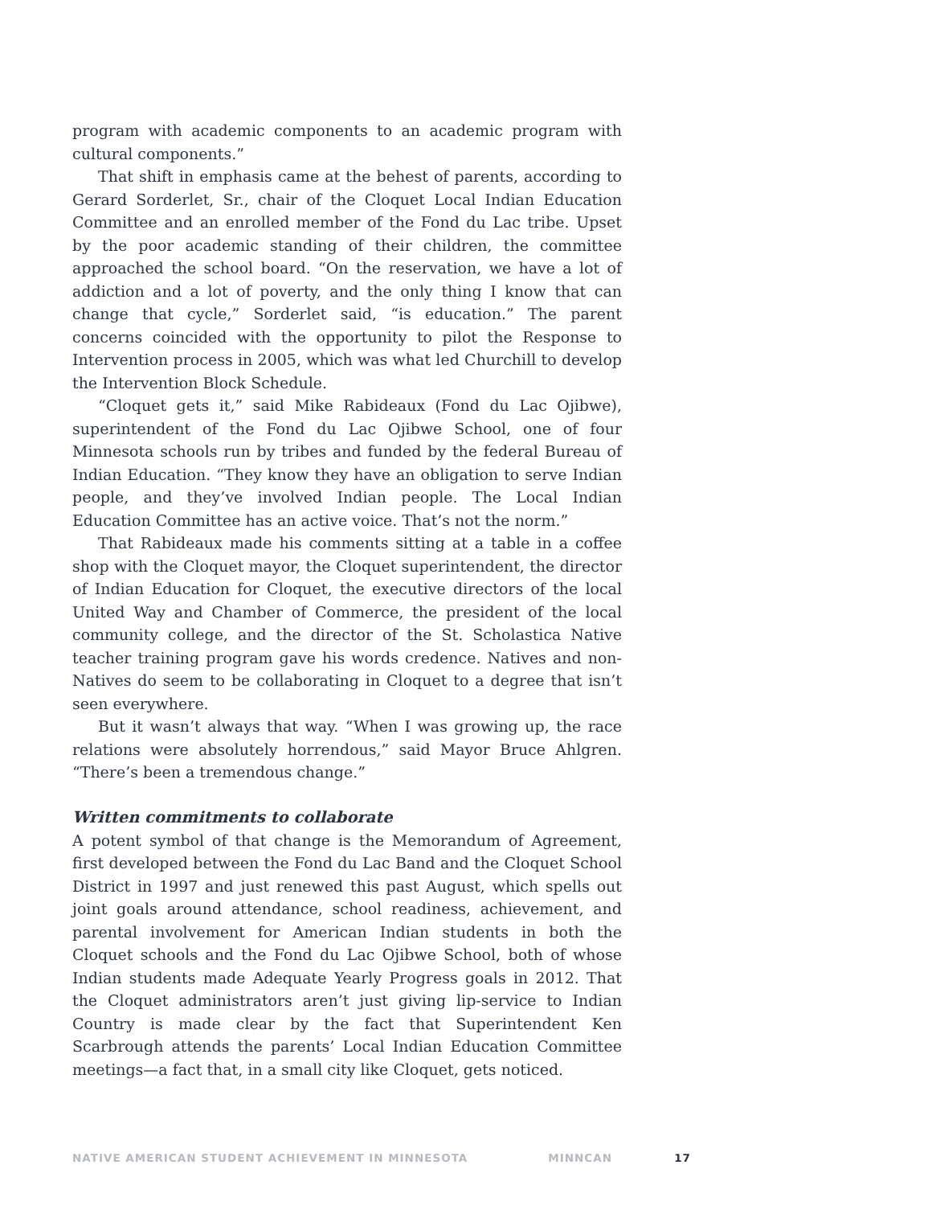program with academic components to an academic program with cultural components.”
That shift in emphasis came at the behest of parents, according to Gerard Sorderlet, Sr., chair of the Cloquet Local Indian Education Committee and an enrolled member of the Fond du Lac tribe. Upset by the poor academic standing of their children, the committee approached the school board. “On the reservation, we have a lot of addiction and a lot of poverty, and the only thing I know that can change that cycle,” Sorderlet said, “is education.” The parent concerns coincided with the opportunity to pilot the Response to Intervention process in 2005, which was what led Churchill to develop the Intervention Block Schedule.
“Cloquet gets it,” said Mike Rabideaux (Fond du Lac Ojibwe), superintendent of the Fond du Lac Ojibwe School, one of four Minnesota schools run by tribes and funded by the federal Bureau of Indian Education. “They know they have an obligation to serve Indian people, and they’ve involved Indian people. The Local Indian Education Committee has an active voice. That’s not the norm.”
That Rabideaux made his comments sitting at a table in a coffee shop with the Cloquet mayor, the Cloquet superintendent, the director of Indian Education for Cloquet, the executive directors of the local United Way and Chamber of Commerce, the president of the local community college, and the director of the St. Scholastica Native teacher training program gave his words credence. Natives and non-Natives do seem to be collaborating in Cloquet to a degree that isn’t seen everywhere.
But it wasn’t always that way. “When I was growing up, the race relations were absolutely horrendous,” said Mayor Bruce Ahlgren. “There’s been a tremendous change.”
Written commitments to collaborate
A potent symbol of that change is the Memorandum of Agreement, first developed between the Fond du Lac Band and the Cloquet School District in 1997 and just renewed this past August, which spells out joint goals around attendance, school readiness, achievement, and parental involvement for American Indian students in both the Cloquet schools and the Fond du Lac Ojibwe School, both of whose Indian students made Adequate Yearly Progress goals in 2012. That the Cloquet administrators aren’t just giving lip-service to Indian Country is made clear by the fact that Superintendent Ken Scarbrough attends the parents’ Local Indian Education Committee meetings—a fact that, in a small city like Cloquet, gets noticed.
NATIVE AMERICAN STUDENT ACHIEVEMENT IN MINNESOTA MINNCAN 17